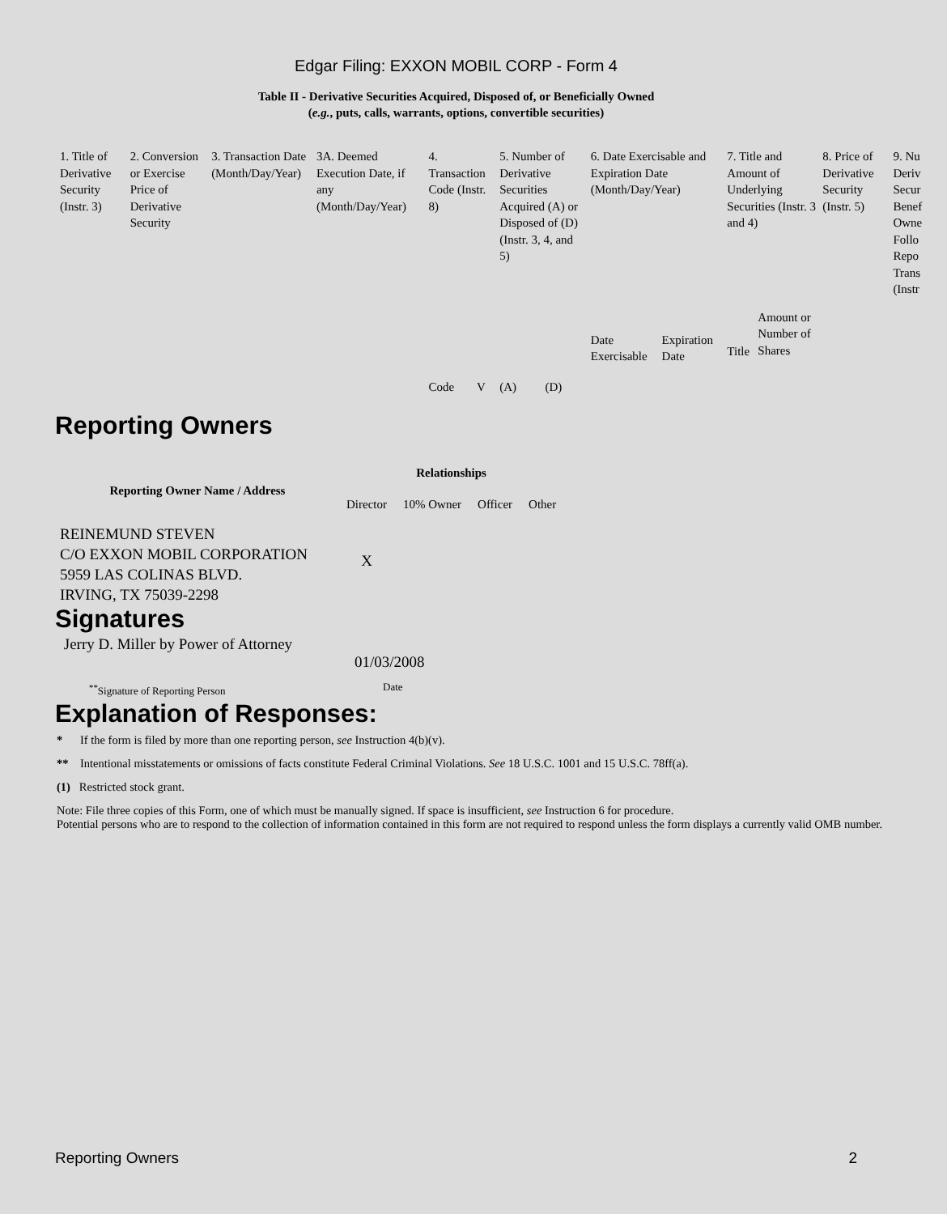Edgar Filing: EXXON MOBIL CORP - Form 4
Table II - Derivative Securities Acquired, Disposed of, or Beneficially Owned
(e.g., puts, calls, warrants, options, convertible securities)
| 1. Title of Derivative Security (Instr. 3) | 2. Conversion or Exercise Price of Derivative Security | 3. Transaction Date (Month/Day/Year) | 3A. Deemed Execution Date, if any (Month/Day/Year) | 4. Transaction Code (Instr. 8) | | 5. Number of Derivative Securities Acquired (A) or Disposed of (D) (Instr. 3, 4, and 5) | | 6. Date Exercisable and Expiration Date (Month/Day/Year) | | 7. Title and Amount of Underlying Securities (Instr. 3 and 4) | | 8. Price of Derivative Security (Instr. 5) | 9. Nu Deriv Secur Benef Owne Follo Repo Trans (Instr |
| --- | --- | --- | --- | --- | --- | --- | --- | --- | --- | --- | --- | --- | --- |
| | | | | Code | V | (A) | (D) | Date Exercisable | Expiration Date | Title | Amount or Number of Shares | | |
Reporting Owners
| Reporting Owner Name / Address | Relationships | | | |
| --- | --- | --- | --- | --- |
| | Director | 10% Owner | Officer | Other |
| REINEMUND STEVEN C/O EXXON MOBIL CORPORATION 5959 LAS COLINAS BLVD. IRVING, TX 75039-2298 | X | | | |
Signatures
| Jerry D. Miller by Power of Attorney | 01/03/2008 |
| <sup>**</sup> Signature of Reporting Person | Date |
Explanation of Responses:
* If the form is filed by more than one reporting person, see Instruction 4(b)(v).
** Intentional misstatements or omissions of facts constitute Federal Criminal Violations. See 18 U.S.C. 1001 and 15 U.S.C. 78ff(a).
(1) Restricted stock grant.
Note: File three copies of this Form, one of which must be manually signed. If space is insufficient, see Instruction 6 for procedure.
Potential persons who are to respond to the collection of information contained in this form are not required to respond unless the form displays a currently valid OMB number.
Reporting Owners 2